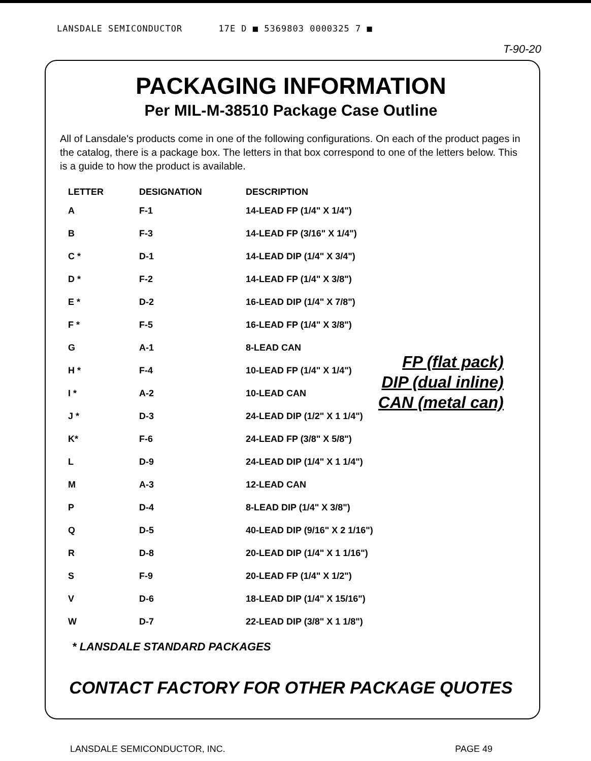LANSDALE SEMICONDUCTOR 17E D ■ 5369803 0000325 7 ■
T-90-20
PACKAGING INFORMATION
Per MIL-M-38510 Package Case Outline
All of Lansdale's products come in one of the following configurations. On each of the product pages in the catalog, there is a package box. The letters in that box correspond to one of the letters below. This is a guide to how the product is available.
| LETTER | DESIGNATION | DESCRIPTION |
| --- | --- | --- |
| A | F-1 | 14-LEAD FP (1/4" X 1/4") |
| B | F-3 | 14-LEAD FP (3/16" X 1/4") |
| C * | D-1 | 14-LEAD DIP (1/4" X 3/4") |
| D * | F-2 | 14-LEAD FP (1/4" X 3/8") |
| E * | D-2 | 16-LEAD DIP (1/4" X 7/8") |
| F * | F-5 | 16-LEAD FP (1/4" X 3/8") |
| G | A-1 | 8-LEAD CAN |
| H * | F-4 | 10-LEAD FP (1/4" X 1/4") |
| I * | A-2 | 10-LEAD CAN |
| J * | D-3 | 24-LEAD DIP (1/2" X 1 1/4") |
| K* | F-6 | 24-LEAD FP (3/8" X 5/8") |
| L | D-9 | 24-LEAD DIP (1/4" X 1 1/4") |
| M | A-3 | 12-LEAD CAN |
| P | D-4 | 8-LEAD DIP (1/4" X 3/8") |
| Q | D-5 | 40-LEAD DIP (9/16" X 2 1/16") |
| R | D-8 | 20-LEAD DIP (1/4" X 1 1/16") |
| S | F-9 | 20-LEAD FP (1/4" X 1/2") |
| V | D-6 | 18-LEAD DIP (1/4" X 15/16") |
| W | D-7 | 22-LEAD DIP (3/8" X 1 1/8") |
FP (flat pack)
DIP (dual inline)
CAN (metal can)
* LANSDALE STANDARD PACKAGES
CONTACT FACTORY FOR OTHER PACKAGE QUOTES
LANSDALE SEMICONDUCTOR, INC. PAGE 49